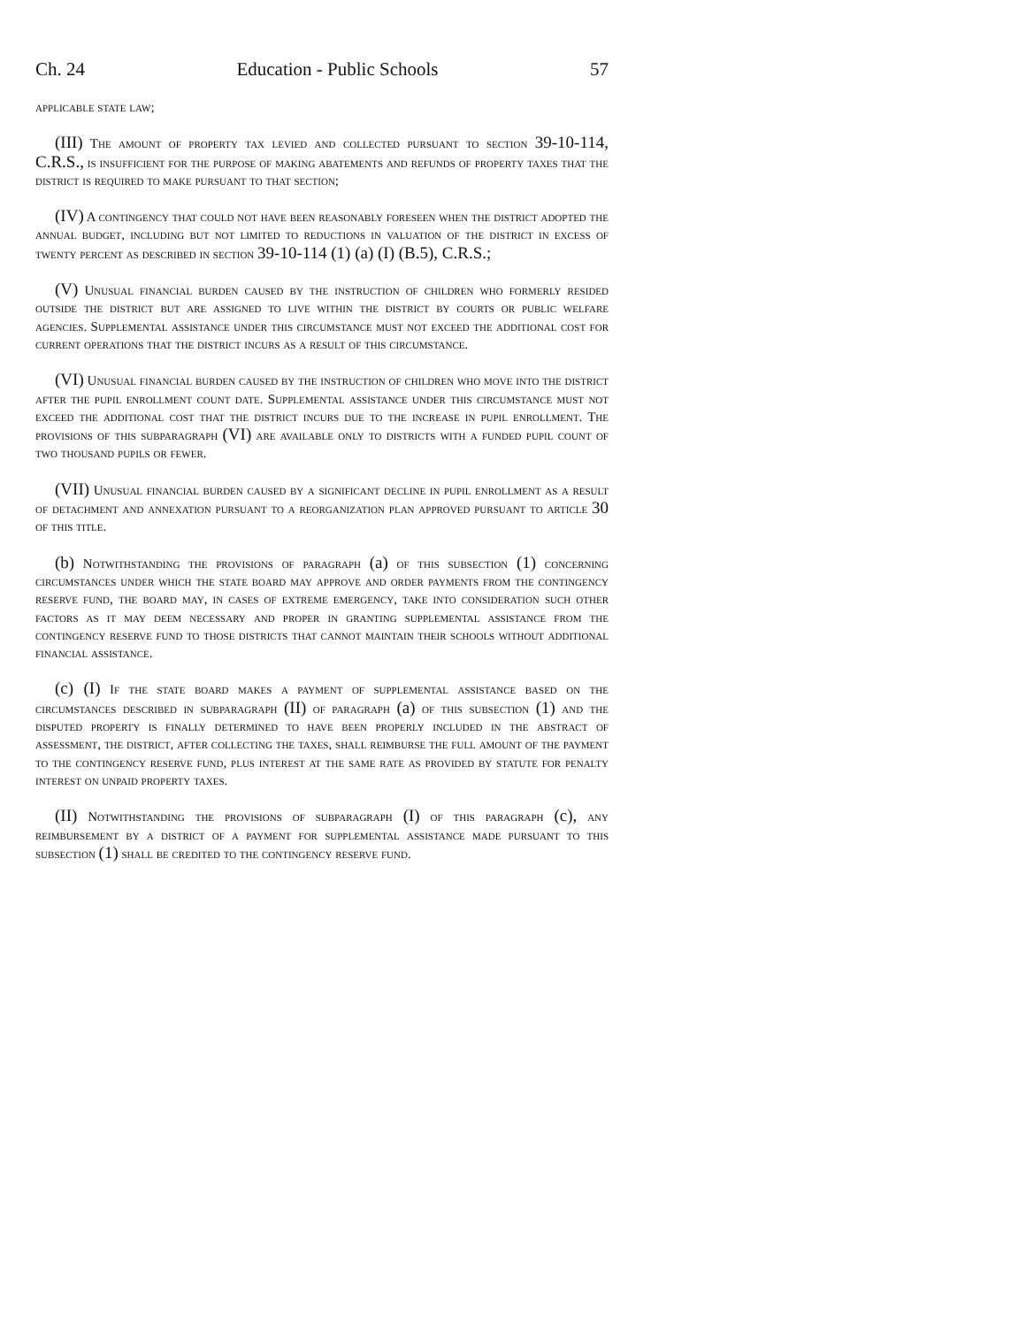Ch. 24 Education - Public Schools 57
applicable state law;
(III) The amount of property tax levied and collected pursuant to section 39-10-114, C.R.S., is insufficient for the purpose of making abatements and refunds of property taxes that the district is required to make pursuant to that section;
(IV) A contingency that could not have been reasonably foreseen when the district adopted the annual budget, including but not limited to reductions in valuation of the district in excess of twenty percent as described in section 39-10-114 (1) (a) (I) (B.5), C.R.S.;
(V) Unusual financial burden caused by the instruction of children who formerly resided outside the district but are assigned to live within the district by courts or public welfare agencies. Supplemental assistance under this circumstance must not exceed the additional cost for current operations that the district incurs as a result of this circumstance.
(VI) Unusual financial burden caused by the instruction of children who move into the district after the pupil enrollment count date. Supplemental assistance under this circumstance must not exceed the additional cost that the district incurs due to the increase in pupil enrollment. The provisions of this subparagraph (VI) are available only to districts with a funded pupil count of two thousand pupils or fewer.
(VII) Unusual financial burden caused by a significant decline in pupil enrollment as a result of detachment and annexation pursuant to a reorganization plan approved pursuant to article 30 of this title.
(b) Notwithstanding the provisions of paragraph (a) of this subsection (1) concerning circumstances under which the state board may approve and order payments from the contingency reserve fund, the board may, in cases of extreme emergency, take into consideration such other factors as it may deem necessary and proper in granting supplemental assistance from the contingency reserve fund to those districts that cannot maintain their schools without additional financial assistance.
(c) (I) If the state board makes a payment of supplemental assistance based on the circumstances described in subparagraph (II) of paragraph (a) of this subsection (1) and the disputed property is finally determined to have been properly included in the abstract of assessment, the district, after collecting the taxes, shall reimburse the full amount of the payment to the contingency reserve fund, plus interest at the same rate as provided by statute for penalty interest on unpaid property taxes.
(II) Notwithstanding the provisions of subparagraph (I) of this paragraph (c), any reimbursement by a district of a payment for supplemental assistance made pursuant to this subsection (1) shall be credited to the contingency reserve fund.